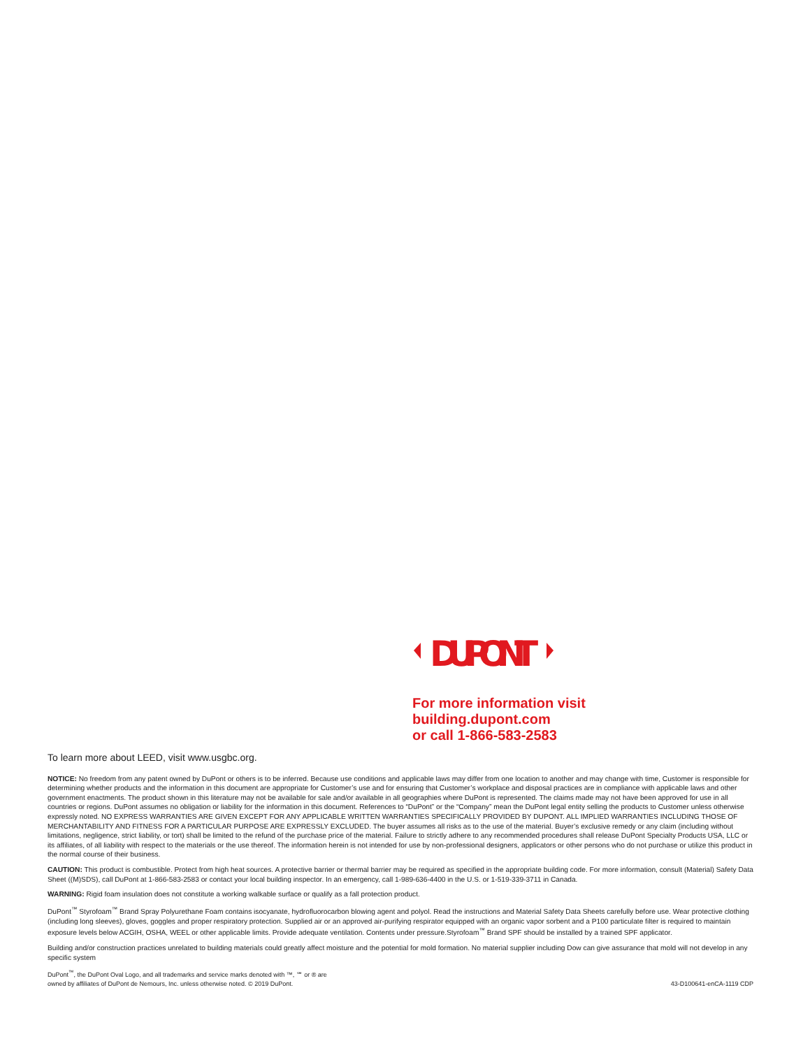DUPONT
For more information visit
building.dupont.com
or call 1-866-583-2583
To learn more about LEED, visit www.usgbc.org.
NOTICE: No freedom from any patent owned by DuPont or others is to be inferred. Because use conditions and applicable laws may differ from one location to another and may change with time, Customer is responsible for determining whether products and the information in this document are appropriate for Customer’s use and for ensuring that Customer’s workplace and disposal practices are in compliance with applicable laws and other government enactments. The product shown in this literature may not be available for sale and/or available in all geographies where DuPont is represented. The claims made may not have been approved for use in all countries or regions. DuPont assumes no obligation or liability for the information in this document. References to “DuPont” or the “Company” mean the DuPont legal entity selling the products to Customer unless otherwise expressly noted. NO EXPRESS WARRANTIES ARE GIVEN EXCEPT FOR ANY APPLICABLE WRITTEN WARRANTIES SPECIFICALLY PROVIDED BY DUPONT. ALL IMPLIED WARRANTIES INCLUDING THOSE OF MERCHANTABILITY AND FITNESS FOR A PARTICULAR PURPOSE ARE EXPRESSLY EXCLUDED. The buyer assumes all risks as to the use of the material. Buyer’s exclusive remedy or any claim (including without limitations, negligence, strict liability, or tort) shall be limited to the refund of the purchase price of the material. Failure to strictly adhere to any recommended procedures shall release DuPont Specialty Products USA, LLC or its affiliates, of all liability with respect to the materials or the use thereof. The information herein is not intended for use by non-professional designers, applicators or other persons who do not purchase or utilize this product in the normal course of their business.
CAUTION: This product is combustible. Protect from high heat sources. A protective barrier or thermal barrier may be required as specified in the appropriate building code. For more information, consult (Material) Safety Data Sheet ((M)SDS), call DuPont at 1-866-583-2583 or contact your local building inspector. In an emergency, call 1-989-636-4400 in the U.S. or 1-519-339-3711 in Canada.
WARNING: Rigid foam insulation does not constitute a working walkable surface or qualify as a fall protection product.
DuPont<sup>™</sup> Styrofoam<sup>™</sup> Brand Spray Polyurethane Foam contains isocyanate, hydrofluorocarbon blowing agent and polyol. Read the instructions and Material Safety Data Sheets carefully before use. Wear protective clothing (including long sleeves), gloves, goggles and proper respiratory protection. Supplied air or an approved air-purifying respirator equipped with an organic vapor sorbent and a P100 particulate filter is required to maintain exposure levels below ACGIH, OSHA, WEEL or other applicable limits. Provide adequate ventilation. Contents under pressure.Styrofoam<sup>™</sup> Brand SPF should be installed by a trained SPF applicator.
Building and/or construction practices unrelated to building materials could greatly affect moisture and the potential for mold formation. No material supplier including Dow can give assurance that mold will not develop in any specific system
DuPont<sup>™</sup>, the DuPont Oval Logo, and all trademarks and service marks denoted with ™, ℠ or ® are
owned by affiliates of DuPont de Nemours, Inc. unless otherwise noted. © 2019 DuPont.
43-D100641-enCA-1119 CDP